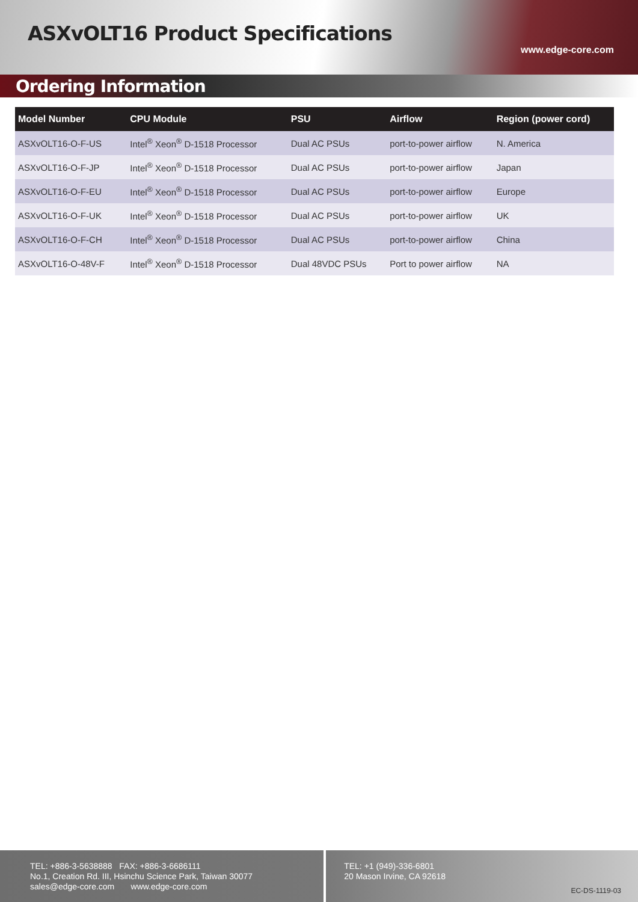ASXvOLT16 Product Specifications
www.edge-core.com
Ordering Information
| Model Number | CPU Module | PSU | Airflow | Region (power cord) |
| --- | --- | --- | --- | --- |
| ASXvOLT16-O-F-US | Intel<sup>®</sup> Xeon<sup>®</sup> D-1518 Processor | Dual AC PSUs | port-to-power airflow | N. America |
| ASXvOLT16-O-F-JP | Intel<sup>®</sup> Xeon<sup>®</sup> D-1518 Processor | Dual AC PSUs | port-to-power airflow | Japan |
| ASXvOLT16-O-F-EU | Intel<sup>®</sup> Xeon<sup>®</sup> D-1518 Processor | Dual AC PSUs | port-to-power airflow | Europe |
| ASXvOLT16-O-F-UK | Intel<sup>®</sup> Xeon<sup>®</sup> D-1518 Processor | Dual AC PSUs | port-to-power airflow | UK |
| ASXvOLT16-O-F-CH | Intel<sup>®</sup> Xeon<sup>®</sup> D-1518 Processor | Dual AC PSUs | port-to-power airflow | China |
| ASXvOLT16-O-48V-F | Intel<sup>®</sup> Xeon<sup>®</sup> D-1518 Processor | Dual 48VDC PSUs | Port to power airflow | NA |
TEL: +886-3-5638888 FAX: +886-3-6686111
No.1, Creation Rd. III, Hsinchu Science Park, Taiwan 30077
sales@edge-core.com www.edge-core.com
TEL: +1 (949)-336-6801
20 Mason Irvine, CA 92618
EC-DS-1119-03